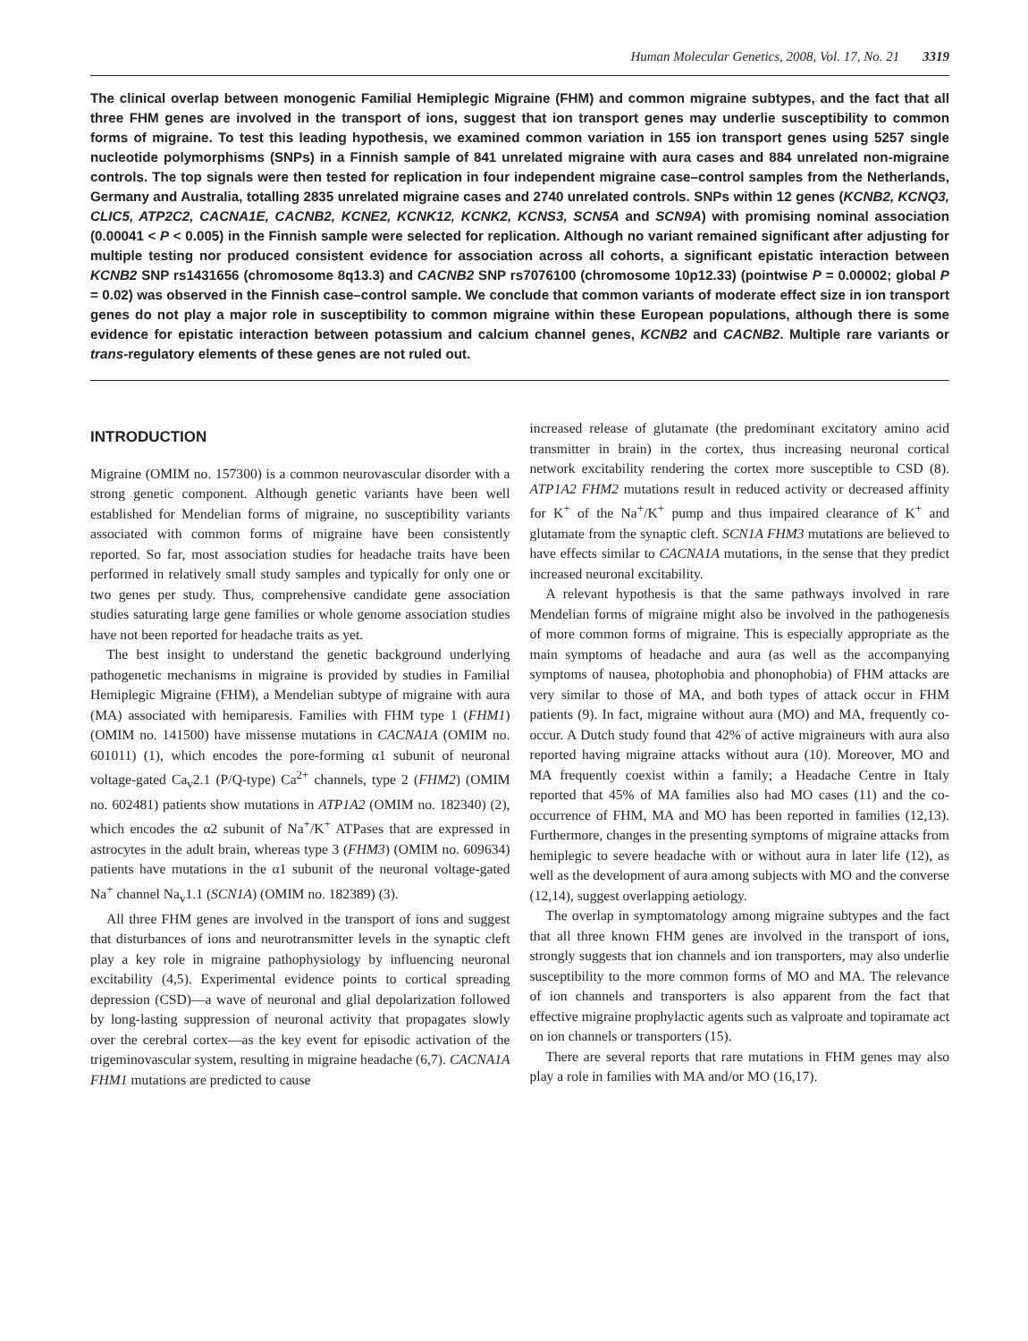Human Molecular Genetics, 2008, Vol. 17, No. 21 3319
The clinical overlap between monogenic Familial Hemiplegic Migraine (FHM) and common migraine subtypes, and the fact that all three FHM genes are involved in the transport of ions, suggest that ion transport genes may underlie susceptibility to common forms of migraine. To test this leading hypothesis, we examined common variation in 155 ion transport genes using 5257 single nucleotide polymorphisms (SNPs) in a Finnish sample of 841 unrelated migraine with aura cases and 884 unrelated non-migraine controls. The top signals were then tested for replication in four independent migraine case–control samples from the Netherlands, Germany and Australia, totalling 2835 unrelated migraine cases and 2740 unrelated controls. SNPs within 12 genes (KCNB2, KCNQ3, CLIC5, ATP2C2, CACNA1E, CACNB2, KCNE2, KCNK12, KCNK2, KCNS3, SCN5A and SCN9A) with promising nominal association (0.00041 < P < 0.005) in the Finnish sample were selected for replication. Although no variant remained significant after adjusting for multiple testing nor produced consistent evidence for association across all cohorts, a significant epistatic interaction between KCNB2 SNP rs1431656 (chromosome 8q13.3) and CACNB2 SNP rs7076100 (chromosome 10p12.33) (pointwise P = 0.00002; global P = 0.02) was observed in the Finnish case–control sample. We conclude that common variants of moderate effect size in ion transport genes do not play a major role in susceptibility to common migraine within these European populations, although there is some evidence for epistatic interaction between potassium and calcium channel genes, KCNB2 and CACNB2. Multiple rare variants or trans-regulatory elements of these genes are not ruled out.
INTRODUCTION
Migraine (OMIM no. 157300) is a common neurovascular disorder with a strong genetic component. Although genetic variants have been well established for Mendelian forms of migraine, no susceptibility variants associated with common forms of migraine have been consistently reported. So far, most association studies for headache traits have been performed in relatively small study samples and typically for only one or two genes per study. Thus, comprehensive candidate gene association studies saturating large gene families or whole genome association studies have not been reported for headache traits as yet.
The best insight to understand the genetic background underlying pathogenetic mechanisms in migraine is provided by studies in Familial Hemiplegic Migraine (FHM), a Mendelian subtype of migraine with aura (MA) associated with hemiparesis. Families with FHM type 1 (FHM1) (OMIM no. 141500) have missense mutations in CACNA1A (OMIM no. 601011) (1), which encodes the pore-forming α1 subunit of neuronal voltage-gated Ca<sub>v</sub>2.1 (P/Q-type) Ca<sup>2+</sup> channels, type 2 (FHM2) (OMIM no. 602481) patients show mutations in ATP1A2 (OMIM no. 182340) (2), which encodes the α2 subunit of Na<sup>+</sup>/K<sup>+</sup> ATPases that are expressed in astrocytes in the adult brain, whereas type 3 (FHM3) (OMIM no. 609634) patients have mutations in the α1 subunit of the neuronal voltage-gated Na<sup>+</sup> channel Na<sub>v</sub>1.1 (SCN1A) (OMIM no. 182389) (3).
All three FHM genes are involved in the transport of ions and suggest that disturbances of ions and neurotransmitter levels in the synaptic cleft play a key role in migraine pathophysiology by influencing neuronal excitability (4,5). Experimental evidence points to cortical spreading depression (CSD)—a wave of neuronal and glial depolarization followed by long-lasting suppression of neuronal activity that propagates slowly over the cerebral cortex—as the key event for episodic activation of the trigeminovascular system, resulting in migraine headache (6,7). CACNA1A FHM1 mutations are predicted to cause
increased release of glutamate (the predominant excitatory amino acid transmitter in brain) in the cortex, thus increasing neuronal cortical network excitability rendering the cortex more susceptible to CSD (8). ATP1A2 FHM2 mutations result in reduced activity or decreased affinity for K<sup>+</sup> of the Na<sup>+</sup>/K<sup>+</sup> pump and thus impaired clearance of K<sup>+</sup> and glutamate from the synaptic cleft. SCN1A FHM3 mutations are believed to have effects similar to CACNA1A mutations, in the sense that they predict increased neuronal excitability.
A relevant hypothesis is that the same pathways involved in rare Mendelian forms of migraine might also be involved in the pathogenesis of more common forms of migraine. This is especially appropriate as the main symptoms of headache and aura (as well as the accompanying symptoms of nausea, photophobia and phonophobia) of FHM attacks are very similar to those of MA, and both types of attack occur in FHM patients (9). In fact, migraine without aura (MO) and MA, frequently co-occur. A Dutch study found that 42% of active migraineurs with aura also reported having migraine attacks without aura (10). Moreover, MO and MA frequently coexist within a family; a Headache Centre in Italy reported that 45% of MA families also had MO cases (11) and the co-occurrence of FHM, MA and MO has been reported in families (12,13). Furthermore, changes in the presenting symptoms of migraine attacks from hemiplegic to severe headache with or without aura in later life (12), as well as the development of aura among subjects with MO and the converse (12,14), suggest overlapping aetiology.
The overlap in symptomatology among migraine subtypes and the fact that all three known FHM genes are involved in the transport of ions, strongly suggests that ion channels and ion transporters, may also underlie susceptibility to the more common forms of MO and MA. The relevance of ion channels and transporters is also apparent from the fact that effective migraine prophylactic agents such as valproate and topiramate act on ion channels or transporters (15).
There are several reports that rare mutations in FHM genes may also play a role in families with MA and/or MO (16,17).